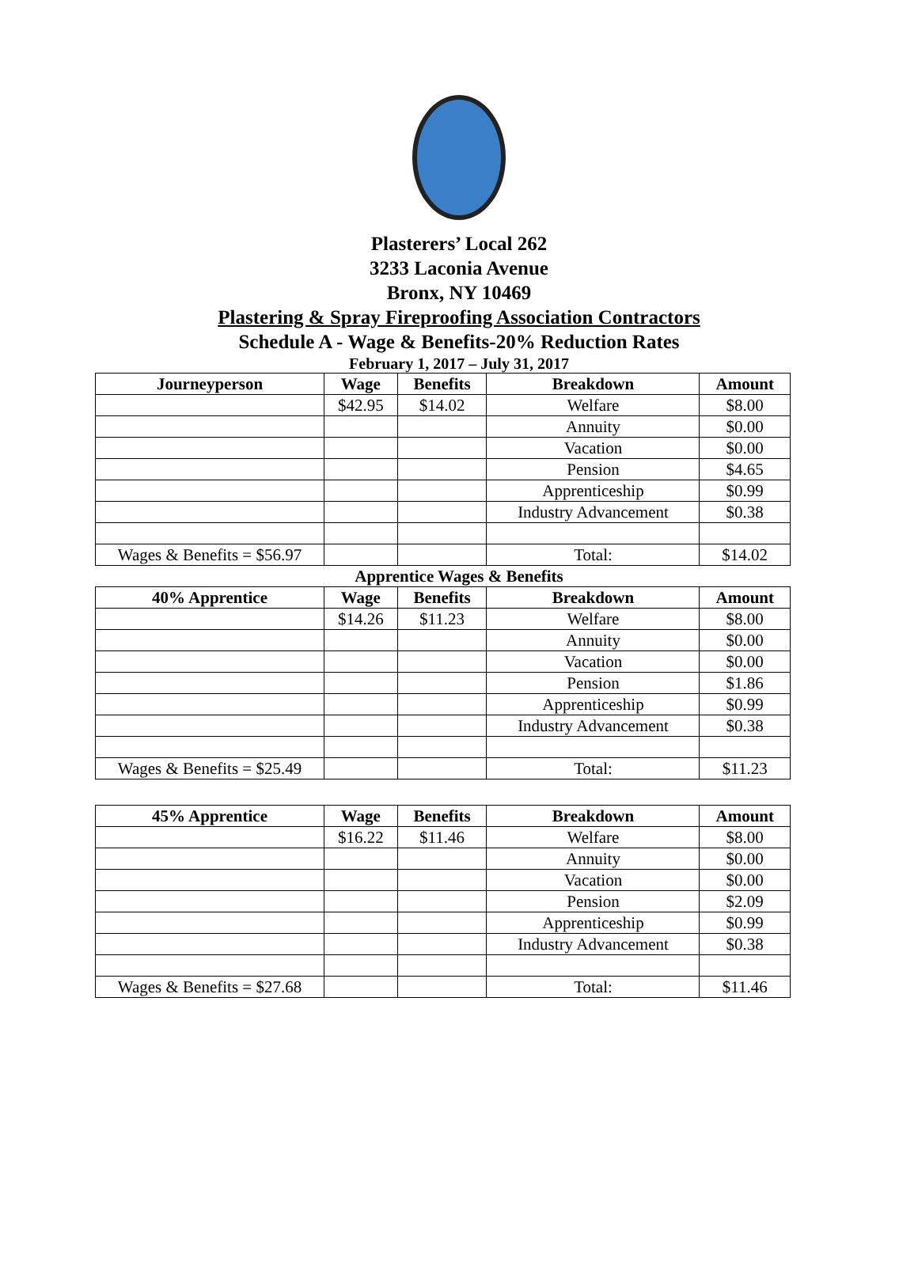Plasterers’ Local 262
3233 Laconia Avenue
Bronx, NY 10469
Plastering & Spray Fireproofing Association Contractors
Schedule A - Wage & Benefits-20% Reduction Rates
February 1, 2017 – July 31, 2017
| Journeyperson | Wage | Benefits | Breakdown | Amount |
| --- | --- | --- | --- | --- |
| | $42.95 | $14.02 | Welfare | $8.00 |
| | | | Annuity | $0.00 |
| | | | Vacation | $0.00 |
| | | | Pension | $4.65 |
| | | | Apprenticeship | $0.99 |
| | | | Industry Advancement | $0.38 |
| Wages & Benefits = $56.97 | | | Total: | $14.02 |
Apprentice Wages & Benefits
| 40% Apprentice | Wage | Benefits | Breakdown | Amount |
| --- | --- | --- | --- | --- |
| | $14.26 | $11.23 | Welfare | $8.00 |
| | | | Annuity | $0.00 |
| | | | Vacation | $0.00 |
| | | | Pension | $1.86 |
| | | | Apprenticeship | $0.99 |
| | | | Industry Advancement | $0.38 |
| Wages & Benefits = $25.49 | | | Total: | $11.23 |
| 45% Apprentice | Wage | Benefits | Breakdown | Amount |
| --- | --- | --- | --- | --- |
| | $16.22 | $11.46 | Welfare | $8.00 |
| | | | Annuity | $0.00 |
| | | | Vacation | $0.00 |
| | | | Pension | $2.09 |
| | | | Apprenticeship | $0.99 |
| | | | Industry Advancement | $0.38 |
| Wages & Benefits = $27.68 | | | Total: | $11.46 |